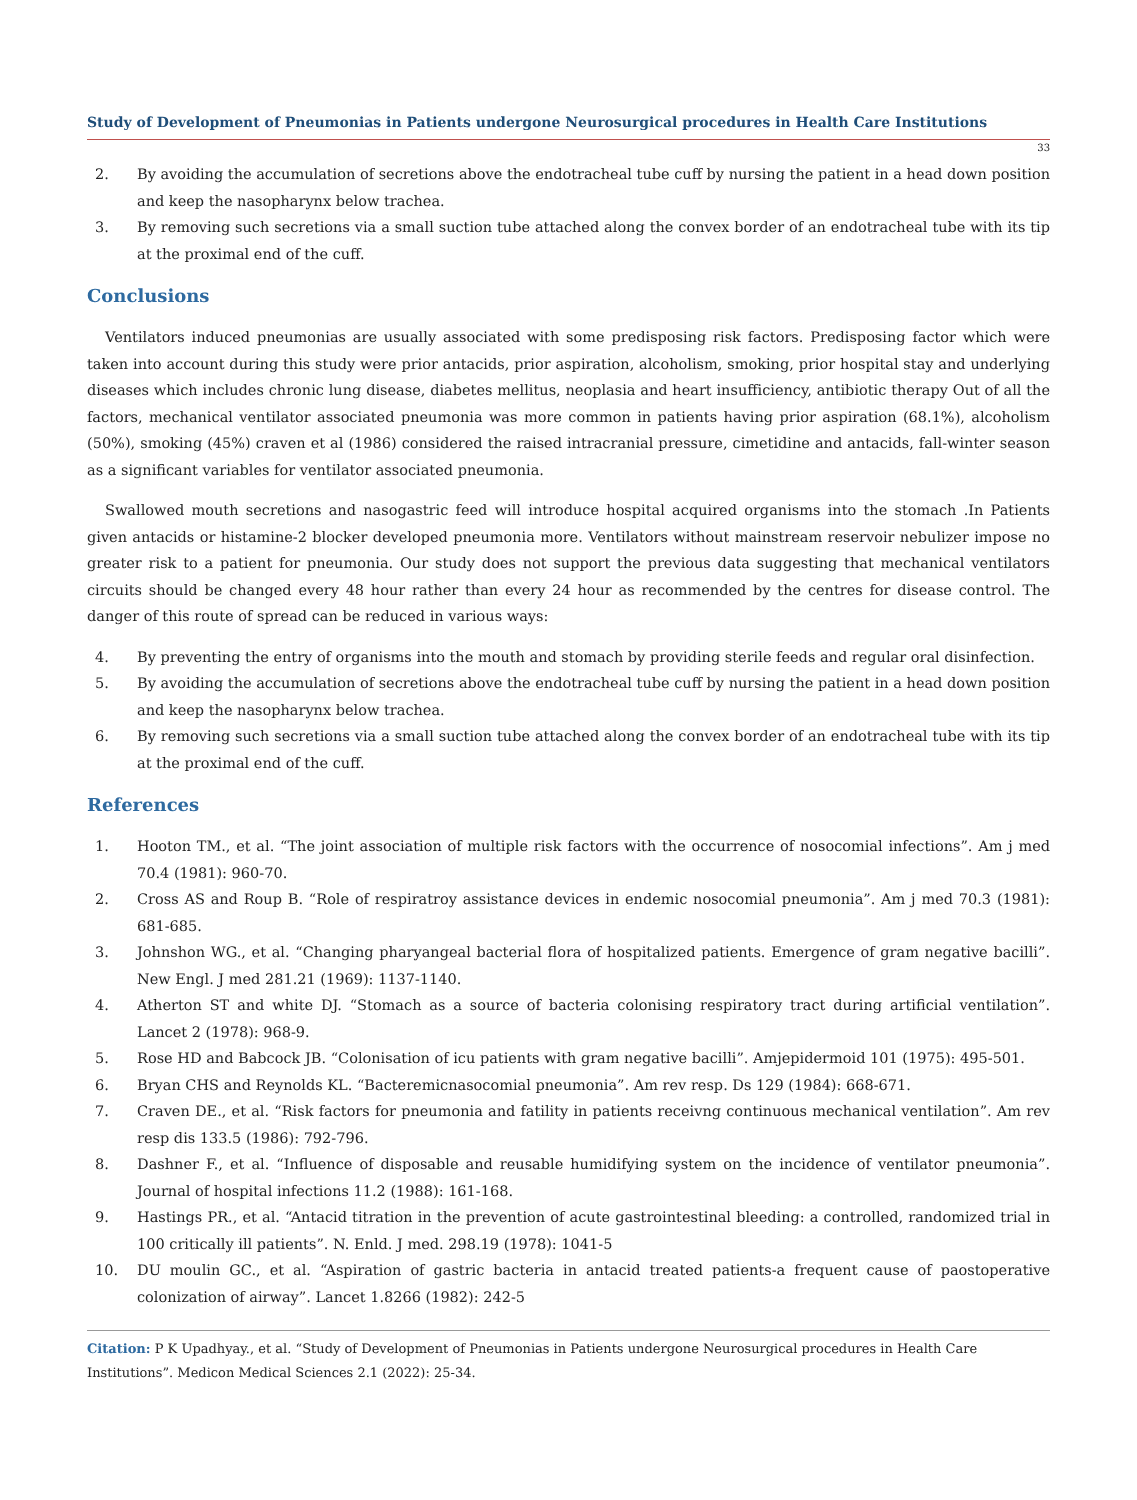Study of Development of Pneumonias in Patients undergone Neurosurgical procedures in Health Care Institutions
33
2. By avoiding the accumulation of secretions above the endotracheal tube cuff by nursing the patient in a head down position and keep the nasopharynx below trachea.
3. By removing such secretions via a small suction tube attached along the convex border of an endotracheal tube with its tip at the proximal end of the cuff.
Conclusions
Ventilators induced pneumonias are usually associated with some predisposing risk factors. Predisposing factor which were taken into account during this study were prior antacids, prior aspiration, alcoholism, smoking, prior hospital stay and underlying diseases which includes chronic lung disease, diabetes mellitus, neoplasia and heart insufficiency, antibiotic therapy Out of all the factors, mechanical ventilator associated pneumonia was more common in patients having prior aspiration (68.1%), alcoholism (50%), smoking (45%) craven et al (1986) considered the raised intracranial pressure, cimetidine and antacids, fall-winter season as a significant variables for ventilator associated pneumonia.
Swallowed mouth secretions and nasogastric feed will introduce hospital acquired organisms into the stomach .In Patients given antacids or histamine-2 blocker developed pneumonia more. Ventilators without mainstream reservoir nebulizer impose no greater risk to a patient for pneumonia. Our study does not support the previous data suggesting that mechanical ventilators circuits should be changed every 48 hour rather than every 24 hour as recommended by the centres for disease control. The danger of this route of spread can be reduced in various ways:
4. By preventing the entry of organisms into the mouth and stomach by providing sterile feeds and regular oral disinfection.
5. By avoiding the accumulation of secretions above the endotracheal tube cuff by nursing the patient in a head down position and keep the nasopharynx below trachea.
6. By removing such secretions via a small suction tube attached along the convex border of an endotracheal tube with its tip at the proximal end of the cuff.
References
1. Hooton TM., et al. “The joint association of multiple risk factors with the occurrence of nosocomial infections”. Am j med 70.4 (1981): 960-70.
2. Cross AS and Roup B. “Role of respiratroy assistance devices in endemic nosocomial pneumonia”. Am j med 70.3 (1981): 681-685.
3. Johnshon WG., et al. “Changing pharyangeal bacterial flora of hospitalized patients. Emergence of gram negative bacilli”. New Engl. J med 281.21 (1969): 1137-1140.
4. Atherton ST and white DJ. “Stomach as a source of bacteria colonising respiratory tract during artificial ventilation”. Lancet 2 (1978): 968-9.
5. Rose HD and Babcock JB. “Colonisation of icu patients with gram negative bacilli”. Amjepidermoid 101 (1975): 495-501.
6. Bryan CHS and Reynolds KL. “Bacteremicnasocomial pneumonia”. Am rev resp. Ds 129 (1984): 668-671.
7. Craven DE., et al. “Risk factors for pneumonia and fatility in patients receivng continuous mechanical ventilation”. Am rev resp dis 133.5 (1986): 792-796.
8. Dashner F., et al. “Influence of disposable and reusable humidifying system on the incidence of ventilator pneumonia”. Journal of hospital infections 11.2 (1988): 161-168.
9. Hastings PR., et al. “Antacid titration in the prevention of acute gastrointestinal bleeding: a controlled, randomized trial in 100 critically ill patients”. N. Enld. J med. 298.19 (1978): 1041-5
10. DU moulin GC., et al. “Aspiration of gastric bacteria in antacid treated patients-a frequent cause of paostoperative colonization of airway”. Lancet 1.8266 (1982): 242-5
Citation: P K Upadhyay., et al. “Study of Development of Pneumonias in Patients undergone Neurosurgical procedures in Health Care Institutions”. Medicon Medical Sciences 2.1 (2022): 25-34.